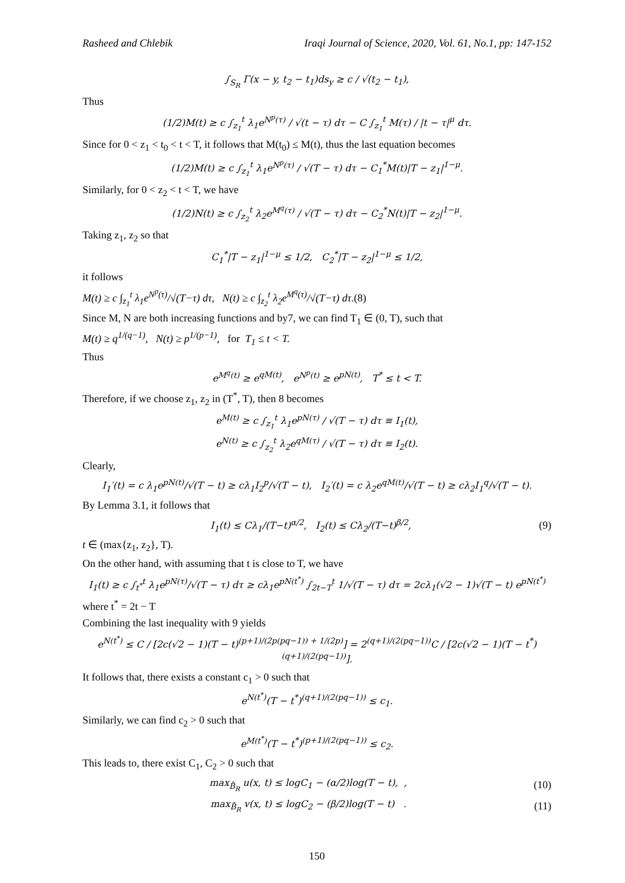Rasheed and Chlebik Iraqi Journal of Science, 2020, Vol. 61, No.1, pp: 147-152
∫<sub>S<sub>R</sub></sub> Γ(x − y, t<sub>2</sub> − t<sub>1</sub>)ds<sub>y</sub> ≥ c / √(t<sub>2</sub> − t<sub>1</sub>),
Thus
(1/2)M(t) ≥ c ∫<sub>z<sub>1</sub></sub><sup>t</sup> λ<sub>1</sub>e<sup>N<sup>p</sup>(τ)</sup> / √(t − τ) dτ − C ∫<sub>z<sub>1</sub></sub><sup>t</sup> M(τ) / |t − τ|<sup>μ</sup> dτ.
Since for 0 < z<sub>1</sub> < t<sub>0</sub> < t < T, it follows that M(t<sub>0</sub>) ≤ M(t), thus the last equation becomes
(1/2)M(t) ≥ c ∫<sub>z<sub>1</sub></sub><sup>t</sup> λ<sub>1</sub>e<sup>N<sup>p</sup>(τ)</sup> / √(T − τ) dτ − C<sub>1</sub><sup>*</sup>M(t)|T − z<sub>1</sub>|<sup>1−μ</sup>.
Similarly, for 0 < z<sub>2</sub> < t < T, we have
(1/2)N(t) ≥ c ∫<sub>z<sub>2</sub></sub><sup>t</sup> λ<sub>2</sub>e<sup>M<sup>q</sup>(τ)</sup> / √(T − τ) dτ − C<sub>2</sub><sup>*</sup>N(t)|T − z<sub>2</sub>|<sup>1−μ</sup>.
Taking z<sub>1</sub>, z<sub>2</sub> so that
C<sub>1</sub><sup>*</sup>|T − z<sub>1</sub>|<sup>1−μ</sup> ≤ 1/2, C<sub>2</sub><sup>*</sup>|T − z<sub>2</sub>|<sup>1−μ</sup> ≤ 1/2,
it follows
M(t) ≥ c ∫<sub>z<sub>1</sub></sub><sup>t</sup> λ<sub>1</sub>e<sup>N<sup>p</sup>(τ)</sup>/√(T−τ) dτ, N(t) ≥ c ∫<sub>z<sub>2</sub></sub><sup>t</sup> λ<sub>2</sub>e<sup>M<sup>q</sup>(τ)</sup>/√(T−τ) dτ.(8)
Since M, N are both increasing functions and by7, we can find T<sub>1</sub> ∈ (0, T), such that
M(t) ≥ q<sup>1/(q−1)</sup>, N(t) ≥ p<sup>1/(p−1)</sup>, for T<sub>1</sub> ≤ t < T.
Thus
e<sup>M<sup>q</sup>(t)</sup> ≥ e<sup>qM(t)</sup>, e<sup>N<sup>p</sup>(t)</sup> ≥ e<sup>pN(t)</sup>, T<sup>*</sup> ≤ t < T.
Therefore, if we choose z<sub>1</sub>, z<sub>2</sub> in (T<sup>*</sup>, T), then 8 becomes
e<sup>M(t)</sup> ≥ c ∫<sub>z<sub>1</sub></sub><sup>t</sup> λ<sub>1</sub>e<sup>pN(τ)</sup> / √(T − τ) dτ ≡ I<sub>1</sub>(t),
e<sup>N(t)</sup> ≥ c ∫<sub>z<sub>2</sub></sub><sup>t</sup> λ<sub>2</sub>e<sup>qM(τ)</sup> / √(T − τ) dτ ≡ I<sub>2</sub>(t).
Clearly,
I<sub>1</sub>′(t) = c λ<sub>1</sub>e<sup>pN(t)</sup>/√(T − t) ≥ cλ<sub>1</sub>I<sub>2</sub><sup>p</sup>/√(T − t), I<sub>2</sub>′(t) = c λ<sub>2</sub>e<sup>qM(t)</sup>/√(T − t) ≥ cλ<sub>2</sub>I<sub>1</sub><sup>q</sup>/√(T − t).
By Lemma 3.1, it follows that
I<sub>1</sub>(t) ≤ Cλ<sub>1</sub>/(T−t)<sup>α/2</sup>, I<sub>2</sub>(t) ≤ Cλ<sub>2</sub>/(T−t)<sup>β/2</sup>, (9)
t ∈ (max{z<sub>1</sub>, z<sub>2</sub>}, T).
On the other hand, with assuming that t is close to T, we have
I<sub>1</sub>(t) ≥ c ∫<sub>t<sup>*</sup></sub><sup>t</sup> λ<sub>1</sub>e<sup>pN(τ)</sup>/√(T − τ) dτ ≥ cλ<sub>1</sub>e<sup>pN(t<sup>*</sup>)</sup> ∫<sub>2t−T</sub><sup>t</sup> 1/√(T − τ) dτ = 2cλ<sub>1</sub>(√2 − 1)√(T − t) e<sup>pN(t<sup>*</sup>)</sup>
where t<sup>*</sup> = 2t − T
Combining the last inequality with 9 yields
e<sup>N(t<sup>*</sup>)</sup> ≤ C / [2c(√2 − 1)(T − t)<sup>(p+1)/(2p(pq−1)) + 1/(2p)</sup>] = 2<sup>(q+1)/(2(pq−1))</sup>C / [2c(√2 − 1)(T − t<sup>*</sup>)<sup>(q+1)/(2(pq−1))</sup>].
It follows that, there exists a constant c<sub>1</sub> > 0 such that
e<sup>N(t<sup>*</sup>)</sup>(T − t<sup>*</sup>)<sup>(q+1)/(2(pq−1))</sup> ≤ c<sub>1</sub>.
Similarly, we can find c<sub>2</sub> > 0 such that
e<sup>M(t<sup>*</sup>)</sup>(T − t<sup>*</sup>)<sup>(p+1)/(2(pq−1))</sup> ≤ c<sub>2</sub>.
This leads to, there exist C<sub>1</sub>, C<sub>2</sub> > 0 such that
max<sub>B̄<sub>R</sub></sub> u(x, t) ≤ logC<sub>1</sub> − (α/2)log(T − t), , (10)
max<sub>B̄<sub>R</sub></sub> v(x, t) ≤ logC<sub>2</sub> − (β/2)log(T − t) . (11)
150